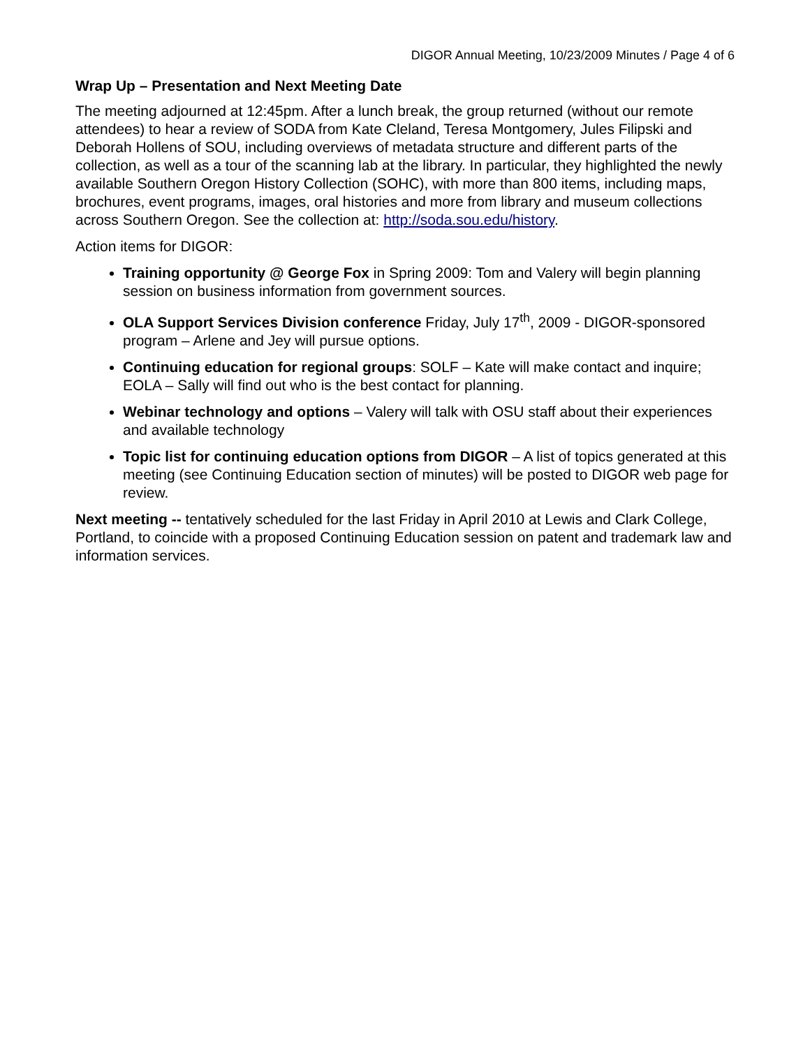DIGOR Annual Meeting, 10/23/2009 Minutes / Page 4 of 6
Wrap Up – Presentation and Next Meeting Date
The meeting adjourned at 12:45pm. After a lunch break, the group returned (without our remote attendees) to hear a review of SODA from Kate Cleland, Teresa Montgomery, Jules Filipski and Deborah Hollens of SOU, including overviews of metadata structure and different parts of the collection, as well as a tour of the scanning lab at the library. In particular, they highlighted the newly available Southern Oregon History Collection (SOHC), with more than 800 items, including maps, brochures, event programs, images, oral histories and more from library and museum collections across Southern Oregon. See the collection at: http://soda.sou.edu/history.
Action items for DIGOR:
Training opportunity @ George Fox in Spring 2009: Tom and Valery will begin planning session on business information from government sources.
OLA Support Services Division conference Friday, July 17<sup>th</sup>, 2009 - DIGOR-sponsored program – Arlene and Jey will pursue options.
Continuing education for regional groups: SOLF – Kate will make contact and inquire; EOLA – Sally will find out who is the best contact for planning.
Webinar technology and options – Valery will talk with OSU staff about their experiences and available technology
Topic list for continuing education options from DIGOR – A list of topics generated at this meeting (see Continuing Education section of minutes) will be posted to DIGOR web page for review.
Next meeting -- tentatively scheduled for the last Friday in April 2010 at Lewis and Clark College, Portland, to coincide with a proposed Continuing Education session on patent and trademark law and information services.